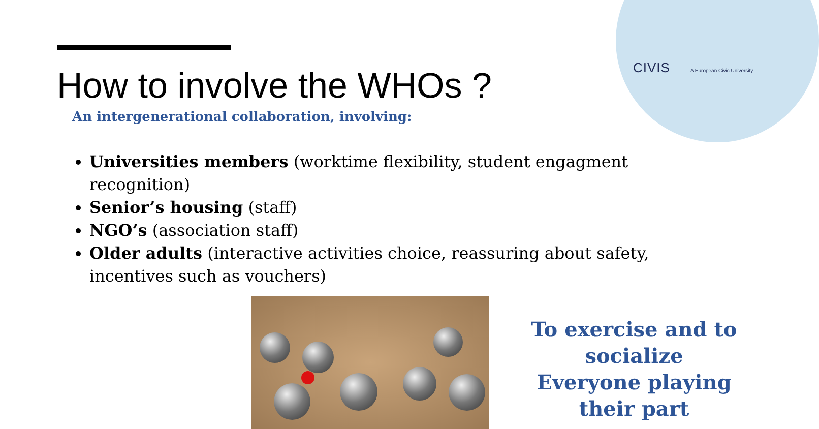CIVIS A European Civic University
How to involve the WHOs ?
An intergenerational collaboration, involving:
Universities members (worktime flexibility, student engagment recognition)
Senior’s housing (staff)
NGO’s (association staff)
Older adults (interactive activities choice, reassuring about safety, incentives such as vouchers)
To exercise and to socialize
Everyone playing their part